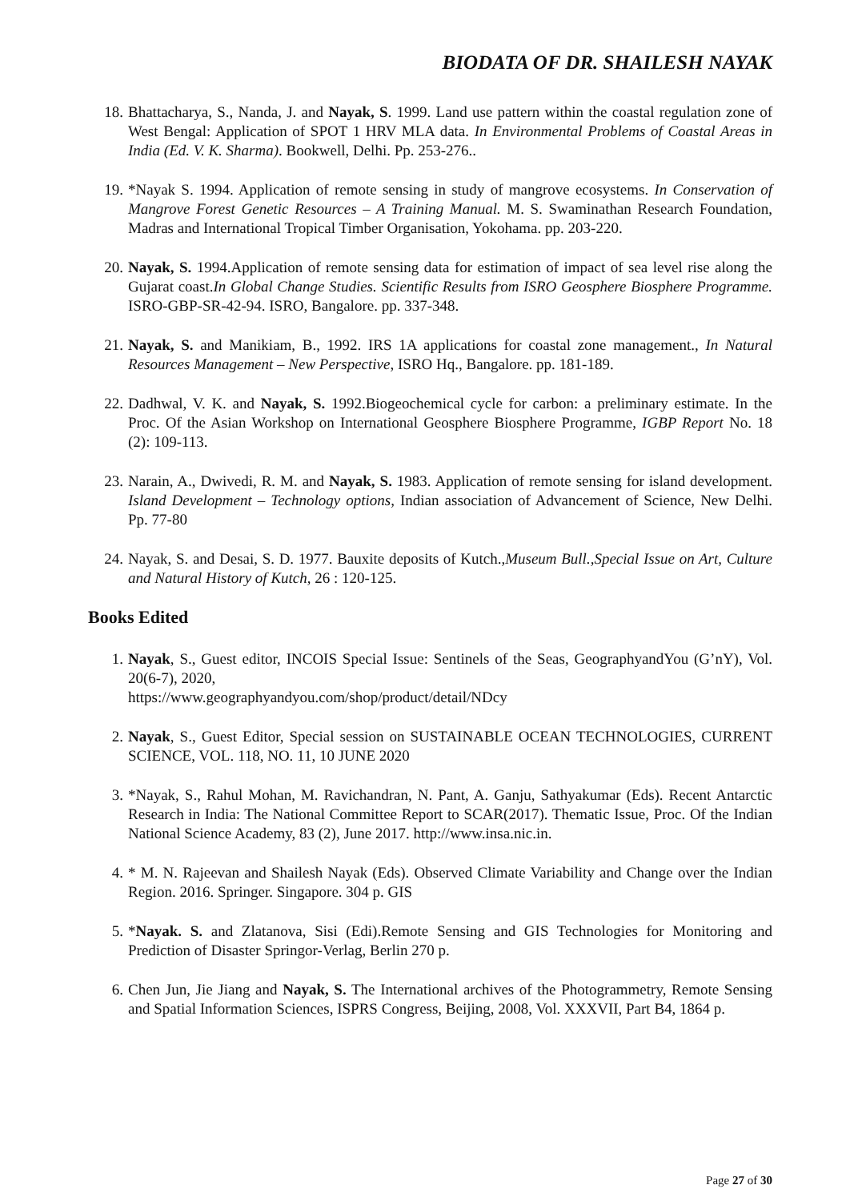BIODATA OF DR. SHAILESH NAYAK
18. Bhattacharya, S., Nanda, J. and Nayak, S. 1999. Land use pattern within the coastal regulation zone of West Bengal: Application of SPOT 1 HRV MLA data. In Environmental Problems of Coastal Areas in India (Ed. V. K. Sharma). Bookwell, Delhi. Pp. 253-276..
19. *Nayak S. 1994. Application of remote sensing in study of mangrove ecosystems. In Conservation of Mangrove Forest Genetic Resources – A Training Manual. M. S. Swaminathan Research Foundation, Madras and International Tropical Timber Organisation, Yokohama. pp. 203-220.
20. Nayak, S. 1994.Application of remote sensing data for estimation of impact of sea level rise along the Gujarat coast.In Global Change Studies. Scientific Results from ISRO Geosphere Biosphere Programme. ISRO-GBP-SR-42-94. ISRO, Bangalore. pp. 337-348.
21. Nayak, S. and Manikiam, B., 1992. IRS 1A applications for coastal zone management., In Natural Resources Management – New Perspective, ISRO Hq., Bangalore. pp. 181-189.
22. Dadhwal, V. K. and Nayak, S. 1992.Biogeochemical cycle for carbon: a preliminary estimate. In the Proc. Of the Asian Workshop on International Geosphere Biosphere Programme, IGBP Report No. 18 (2): 109-113.
23. Narain, A., Dwivedi, R. M. and Nayak, S. 1983. Application of remote sensing for island development. Island Development – Technology options, Indian association of Advancement of Science, New Delhi. Pp. 77-80
24. Nayak, S. and Desai, S. D. 1977. Bauxite deposits of Kutch.,Museum Bull.,Special Issue on Art, Culture and Natural History of Kutch, 26 : 120-125.
Books Edited
1. Nayak, S., Guest editor, INCOIS Special Issue: Sentinels of the Seas, GeographyandYou (G’nY), Vol. 20(6-7), 2020,
https://www.geographyandyou.com/shop/product/detail/NDcy
2. Nayak, S., Guest Editor, Special session on SUSTAINABLE OCEAN TECHNOLOGIES, CURRENT SCIENCE, VOL. 118, NO. 11, 10 JUNE 2020
3. *Nayak, S., Rahul Mohan, M. Ravichandran, N. Pant, A. Ganju, Sathyakumar (Eds). Recent Antarctic Research in India: The National Committee Report to SCAR(2017). Thematic Issue, Proc. Of the Indian National Science Academy, 83 (2), June 2017. http://www.insa.nic.in.
4. * M. N. Rajeevan and Shailesh Nayak (Eds). Observed Climate Variability and Change over the Indian Region. 2016. Springer. Singapore. 304 p. GIS
5. *Nayak. S. and Zlatanova, Sisi (Edi).Remote Sensing and GIS Technologies for Monitoring and Prediction of Disaster Springor-Verlag, Berlin 270 p.
6. Chen Jun, Jie Jiang and Nayak, S. The International archives of the Photogrammetry, Remote Sensing and Spatial Information Sciences, ISPRS Congress, Beijing, 2008, Vol. XXXVII, Part B4, 1864 p.
Page 27 of 30